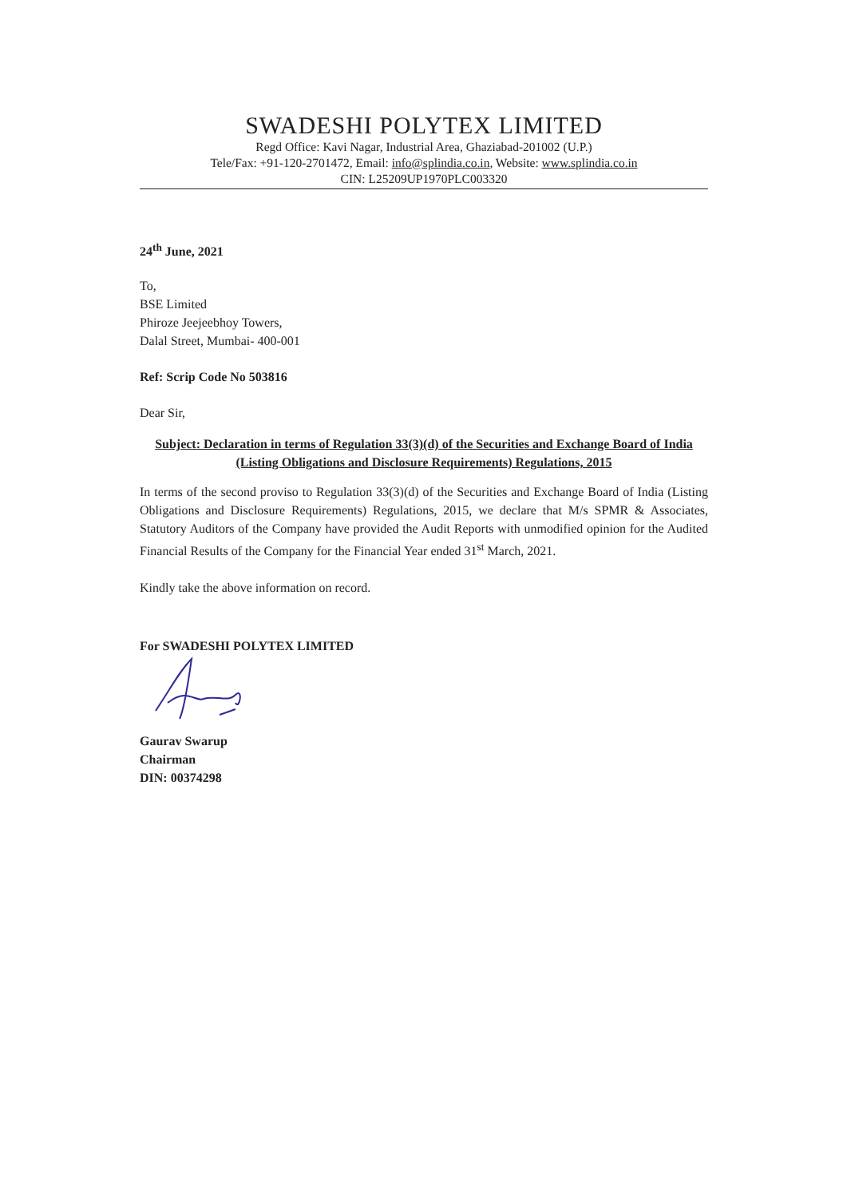SWADESHI POLYTEX LIMITED
Regd Office: Kavi Nagar, Industrial Area, Ghaziabad-201002 (U.P.)
Tele/Fax: +91-120-2701472, Email: info@splindia.co.in, Website: www.splindia.co.in
CIN: L25209UP1970PLC003320
24<sup>th</sup> June, 2021
To,
BSE Limited
Phiroze Jeejeebhoy Towers,
Dalal Street, Mumbai- 400-001
Ref: Scrip Code No 503816
Dear Sir,
Subject: Declaration in terms of Regulation 33(3)(d) of the Securities and Exchange Board of India (Listing Obligations and Disclosure Requirements) Regulations, 2015
In terms of the second proviso to Regulation 33(3)(d) of the Securities and Exchange Board of India (Listing Obligations and Disclosure Requirements) Regulations, 2015, we declare that M/s SPMR & Associates, Statutory Auditors of the Company have provided the Audit Reports with unmodified opinion for the Audited Financial Results of the Company for the Financial Year ended 31<sup>st</sup> March, 2021.
Kindly take the above information on record.
For SWADESHI POLYTEX LIMITED
Gaurav Swarup
Chairman
DIN: 00374298